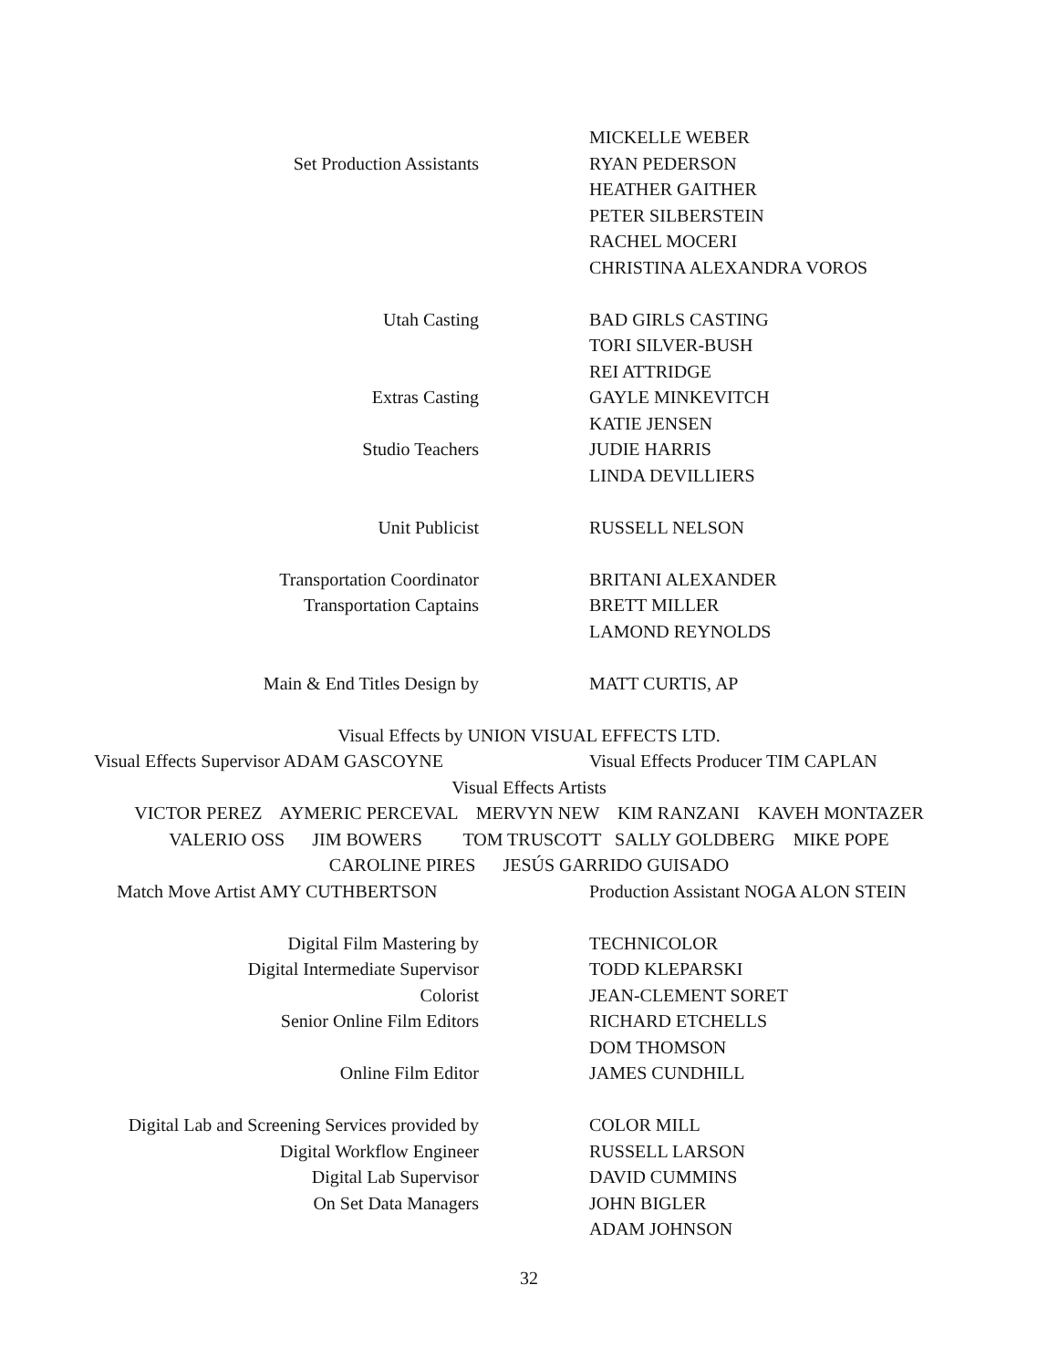MICKELLE WEBER
Set Production Assistants RYAN PEDERSON
HEATHER GAITHER
PETER SILBERSTEIN
RACHEL MOCERI
CHRISTINA ALEXANDRA VOROS
Utah Casting BAD GIRLS CASTING
TORI SILVER-BUSH
REI ATTRIDGE
Extras Casting GAYLE MINKEVITCH
KATIE JENSEN
Studio Teachers JUDIE HARRIS
LINDA DEVILLIERS
Unit Publicist RUSSELL NELSON
Transportation Coordinator BRITANI ALEXANDER
Transportation Captains BRETT MILLER
LAMOND REYNOLDS
Main & End Titles Design by MATT CURTIS, AP
Visual Effects by UNION VISUAL EFFECTS LTD.
Visual Effects Supervisor ADAM GASCOYNE Visual Effects Producer TIM CAPLAN
Visual Effects Artists
VICTOR PEREZ AYMERIC PERCEVAL MERVYN NEW KIM RANZANI KAVEH MONTAZER
VALERIO OSS JIM BOWERS TOM TRUSCOTT SALLY GOLDBERG MIKE POPE
CAROLINE PIRES JESÚS GARRIDO GUISADO
Match Move Artist AMY CUTHBERTSON Production Assistant NOGA ALON STEIN
Digital Film Mastering by TECHNICOLOR
Digital Intermediate Supervisor TODD KLEPARSKI
Colorist JEAN-CLEMENT SORET
Senior Online Film Editors RICHARD ETCHELLS
DOM THOMSON
Online Film Editor JAMES CUNDHILL
Digital Lab and Screening Services provided by
COLOR MILL
Digital Workflow Engineer RUSSELL LARSON
Digital Lab Supervisor DAVID CUMMINS
On Set Data Managers JOHN BIGLER
ADAM JOHNSON
32